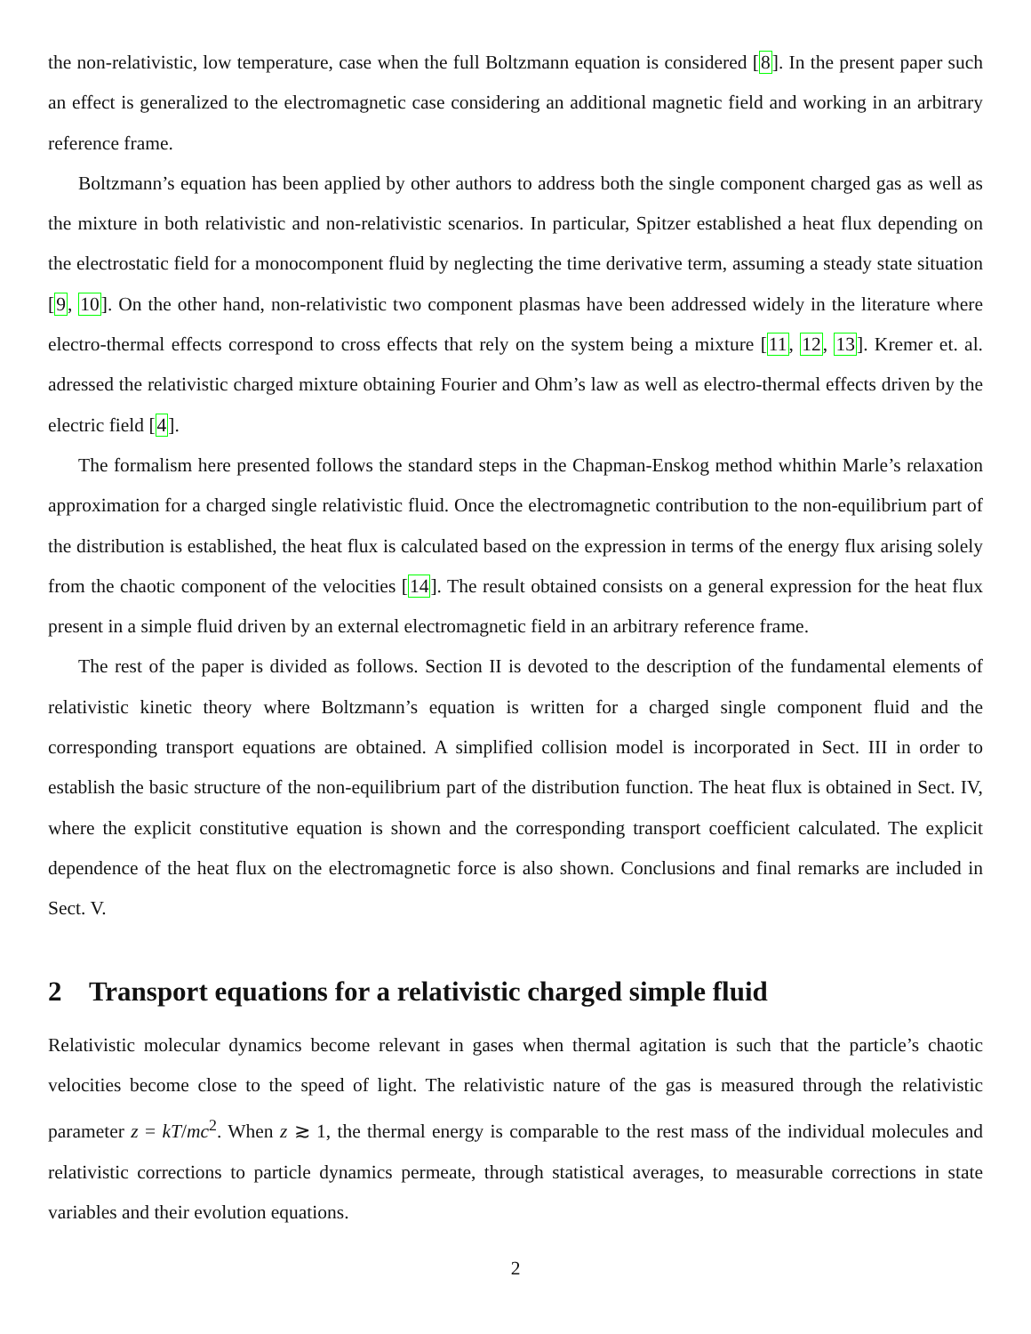the non-relativistic, low temperature, case when the full Boltzmann equation is considered [8]. In the present paper such an effect is generalized to the electromagnetic case considering an additional magnetic field and working in an arbitrary reference frame.
Boltzmann’s equation has been applied by other authors to address both the single component charged gas as well as the mixture in both relativistic and non-relativistic scenarios. In particular, Spitzer established a heat flux depending on the electrostatic field for a monocomponent fluid by neglecting the time derivative term, assuming a steady state situation [9, 10]. On the other hand, non-relativistic two component plasmas have been addressed widely in the literature where electro-thermal effects correspond to cross effects that rely on the system being a mixture [11, 12, 13]. Kremer et. al. adressed the relativistic charged mixture obtaining Fourier and Ohm’s law as well as electro-thermal effects driven by the electric field [4].
The formalism here presented follows the standard steps in the Chapman-Enskog method whithin Marle’s relaxation approximation for a charged single relativistic fluid. Once the electromagnetic contribution to the non-equilibrium part of the distribution is established, the heat flux is calculated based on the expression in terms of the energy flux arising solely from the chaotic component of the velocities [14]. The result obtained consists on a general expression for the heat flux present in a simple fluid driven by an external electromagnetic field in an arbitrary reference frame.
The rest of the paper is divided as follows. Section II is devoted to the description of the fundamental elements of relativistic kinetic theory where Boltzmann’s equation is written for a charged single component fluid and the corresponding transport equations are obtained. A simplified collision model is incorporated in Sect. III in order to establish the basic structure of the non-equilibrium part of the distribution function. The heat flux is obtained in Sect. IV, where the explicit constitutive equation is shown and the corresponding transport coefficient calculated. The explicit dependence of the heat flux on the electromagnetic force is also shown. Conclusions and final remarks are included in Sect. V.
2 Transport equations for a relativistic charged simple fluid
Relativistic molecular dynamics become relevant in gases when thermal agitation is such that the particle’s chaotic velocities become close to the speed of light. The relativistic nature of the gas is measured through the relativistic parameter z = kT/mc<sup>2</sup>. When z ≳ 1, the thermal energy is comparable to the rest mass of the individual molecules and relativistic corrections to particle dynamics permeate, through statistical averages, to measurable corrections in state variables and their evolution equations.
2